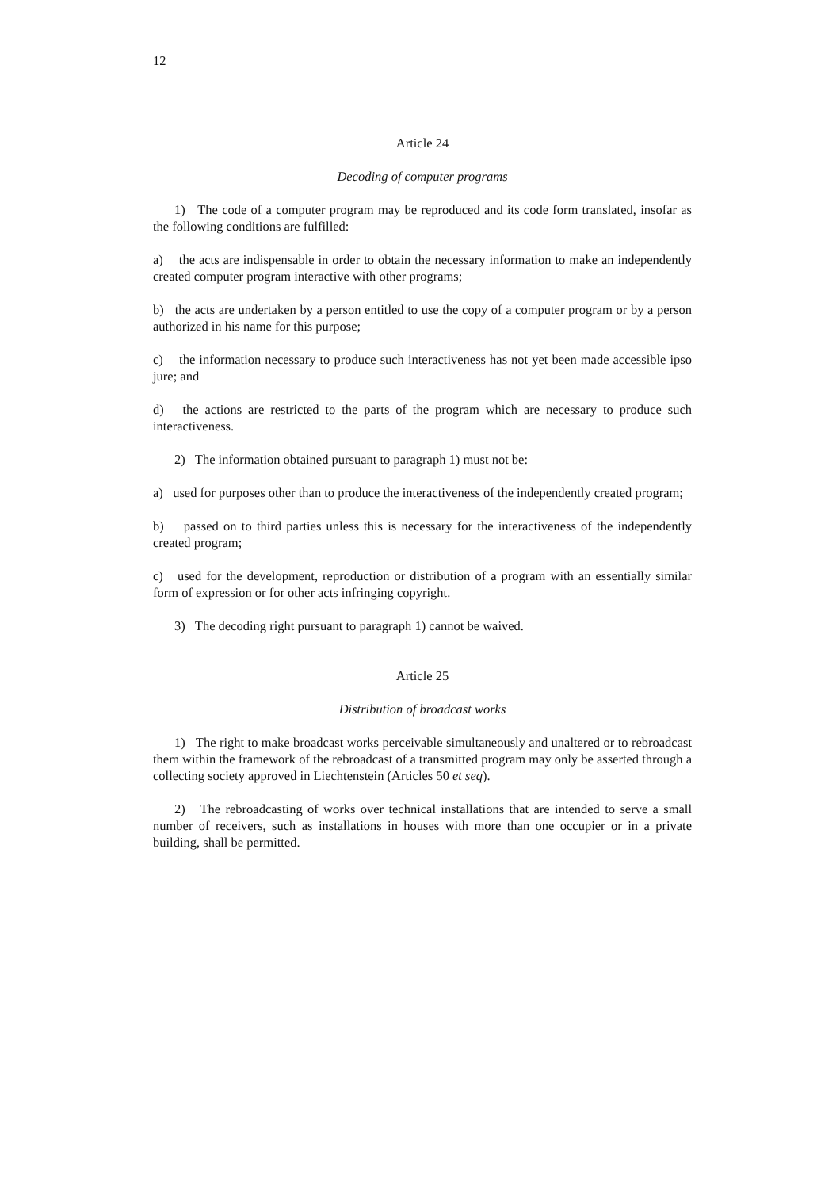12
Article 24
Decoding of computer programs
1) The code of a computer program may be reproduced and its code form translated, insofar as the following conditions are fulfilled:
a) the acts are indispensable in order to obtain the necessary information to make an independently created computer program interactive with other programs;
b) the acts are undertaken by a person entitled to use the copy of a computer program or by a person authorized in his name for this purpose;
c) the information necessary to produce such interactiveness has not yet been made accessible ipso jure; and
d) the actions are restricted to the parts of the program which are necessary to produce such interactiveness.
2) The information obtained pursuant to paragraph 1) must not be:
a) used for purposes other than to produce the interactiveness of the independently created program;
b) passed on to third parties unless this is necessary for the interactiveness of the independently created program;
c) used for the development, reproduction or distribution of a program with an essentially similar form of expression or for other acts infringing copyright.
3) The decoding right pursuant to paragraph 1) cannot be waived.
Article 25
Distribution of broadcast works
1) The right to make broadcast works perceivable simultaneously and unaltered or to rebroadcast them within the framework of the rebroadcast of a transmitted program may only be asserted through a collecting society approved in Liechtenstein (Articles 50 et seq).
2) The rebroadcasting of works over technical installations that are intended to serve a small number of receivers, such as installations in houses with more than one occupier or in a private building, shall be permitted.